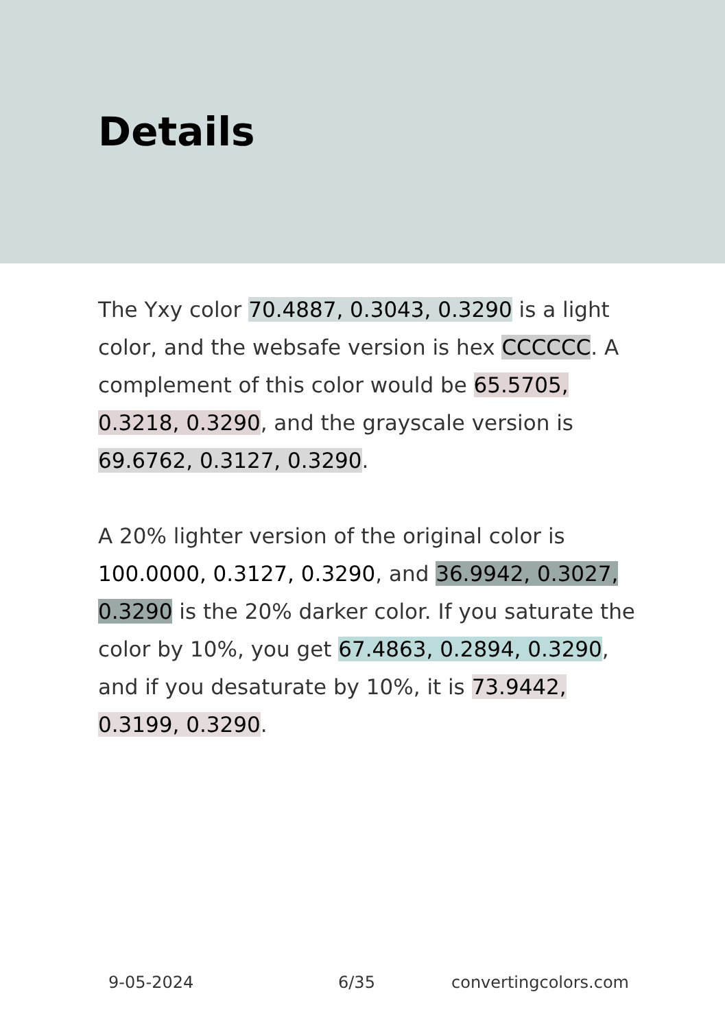Details
The Yxy color 70.4887, 0.3043, 0.3290 is a light color, and the websafe version is hex CCCCCC. A complement of this color would be 65.5705, 0.3218, 0.3290, and the grayscale version is 69.6762, 0.3127, 0.3290.
A 20% lighter version of the original color is 100.0000, 0.3127, 0.3290, and 36.9942, 0.3027, 0.3290 is the 20% darker color. If you saturate the color by 10%, you get 67.4863, 0.2894, 0.3290, and if you desaturate by 10%, it is 73.9442, 0.3199, 0.3290.
9-05-2024 6/35 convertingcolors.com